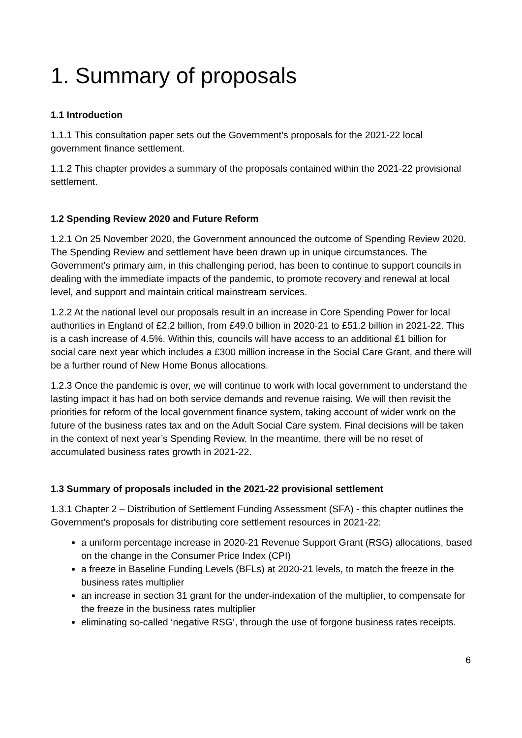1. Summary of proposals
1.1 Introduction
1.1.1 This consultation paper sets out the Government’s proposals for the 2021-22 local government finance settlement.
1.1.2 This chapter provides a summary of the proposals contained within the 2021-22 provisional settlement.
1.2 Spending Review 2020 and Future Reform
1.2.1 On 25 November 2020, the Government announced the outcome of Spending Review 2020. The Spending Review and settlement have been drawn up in unique circumstances. The Government’s primary aim, in this challenging period, has been to continue to support councils in dealing with the immediate impacts of the pandemic, to promote recovery and renewal at local level, and support and maintain critical mainstream services.
1.2.2 At the national level our proposals result in an increase in Core Spending Power for local authorities in England of £2.2 billion, from £49.0 billion in 2020-21 to £51.2 billion in 2021-22. This is a cash increase of 4.5%. Within this, councils will have access to an additional £1 billion for social care next year which includes a £300 million increase in the Social Care Grant, and there will be a further round of New Home Bonus allocations.
1.2.3 Once the pandemic is over, we will continue to work with local government to understand the lasting impact it has had on both service demands and revenue raising. We will then revisit the priorities for reform of the local government finance system, taking account of wider work on the future of the business rates tax and on the Adult Social Care system. Final decisions will be taken in the context of next year’s Spending Review. In the meantime, there will be no reset of accumulated business rates growth in 2021-22.
1.3 Summary of proposals included in the 2021-22 provisional settlement
1.3.1 Chapter 2 – Distribution of Settlement Funding Assessment (SFA) - this chapter outlines the Government’s proposals for distributing core settlement resources in 2021-22:
a uniform percentage increase in 2020-21 Revenue Support Grant (RSG) allocations, based on the change in the Consumer Price Index (CPI)
a freeze in Baseline Funding Levels (BFLs) at 2020-21 levels, to match the freeze in the business rates multiplier
an increase in section 31 grant for the under-indexation of the multiplier, to compensate for the freeze in the business rates multiplier
eliminating so-called ‘negative RSG’, through the use of forgone business rates receipts.
6